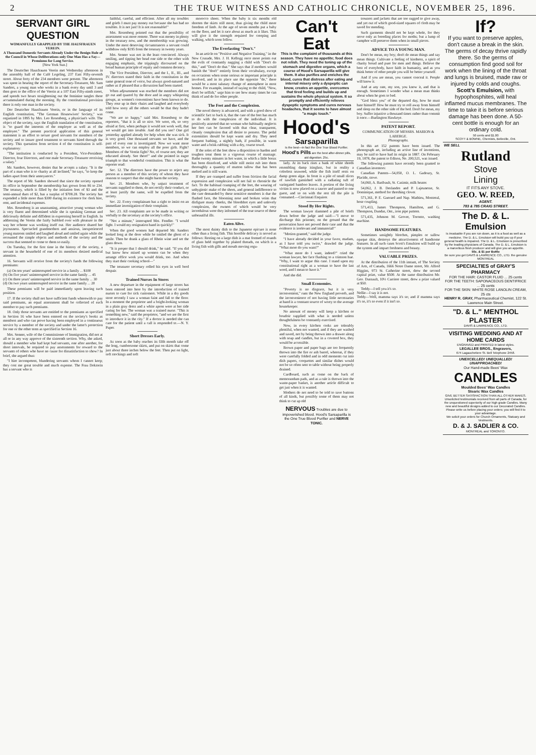2 THE TRUE WITNESS AND CATHOLIC CHRONICLE, NOVEMBER 25, 1896.
SERVANT GIRL QUESTION
WOMANFULLY GRAPPLED BY THE HAUSFRAUEN VEREIN.
A Thousand Domestic Servants Already Under the Benign Rule of the Council in Whose Deliberations only One Man Has a Say—Premiums for Long Service.
[New York Sun.]
The Deutscher Hausfrauen Verein met Wednesday afternoon in the assembly hall of the Café Logeling, 237 East Fifty-seventh street. About forty of the 234 members were present. The afternoon was spent in hearing the report of the Secretary-Treasurer, Mr. Sam Sanders, a young man who works in a bank every day until 3 and then goes to the office of the Verein at a 107 East Fifty-ninth street, and spends two hours straightening out the feminine tangles there accummulated during the morning. By the constitutional provision there is only one man in the society.
Der Deutscher Hausfrauen Verein, or in the language of its English constitution, "The German Housewives' Society," was organized in 1895 by Mrs. Leo Rosenberg, a physician's wife. The object of the society, says the English translation of the constitution, is "to guard the interests of the employer as well as of the employee." The present practical application of this general statement is an effort to secure good servants for members of the society and to insure good treatment to servants hired through the society. This quotation from section 4 of the constitution is self-explanatory:
"The institution is conducted by a President, Vice-President-Director, four Directors, and one male Secretary-Treasurer receiving a salary."
Mr. Sanders, however, denies that he accepts a salary. "It is the part of a man who is to charity at all inclined," he says, "to keep the ladies apart from their annoyances."
The report of Mr. Sanders showed that since the society opened its office in September the membership has grown from 86 to 234. The treasury, which is filled by the initiation fees of $3 and the semi-annual dues of $2, has a surplus of $708.28. The society has expended a little more than $300 during its existence for clerk hire, rent, and incidental expenses.
Mrs. Rosenberg is an unassuming, attractive young woman who is very fluent and determined while she is speaking German and deliciously definite and diffident in expressing herself in English. In addressing the Verein she fairly bubbled over with pleasure in the way her scheme was working itself out. Her audience shared her joyousness. Spectacled grandmothers and anxious, inexperienced young matrons smiled and laughed aloud and smiled again while she recounted the simple objects and methods of the society and the success that seemed to come to them so easily.
On Tuesday, for the first time in the history of the society, a servant in the household of one of its members desired medical attention.
16. Servants will receive from the society's funds the following premiums:
(a) On ten years' uninterrupted service in a family ... $100
(b) On five years' uninterrupted service in the same family ... 45
(c) On three years' uninterrupted service in the same family ... 30
(d) On two years uninterrupted service in the same family ... 20
These premiums will be paid immediately upon leaving such position.
17. If the society shall not have sufficient funds wherewith to pay said premiums, an equal assessment shall be collected of each member to pay such premiums.
18. Only those servants are entitled to the premiums as specified in Section 16 who have been entered on the society's books as members and who can prove having been employed in a continuous service by a member of the society and under the latter's protection for one or the other term as specified in Section 16.
Mrs. Senner, wife of the Commissioner of Immigration, did not at all or in any way approve of the sixteenth section. Why, she asked, should a member who had kept bad servants, one after another, for short intervals, be required to pay assessments for reward to the servants of others who have no cause for dissatisfaction to show? In brief, she argued thus:
"I hire incompetent, blundering servants whom I cannot keep; they cost me great trouble and much expense. The Frau Doktorin has a servant who is
faithful, careful, and efficient. After all my troubles and griefs I must pay money out because she has had no troubles. It is not just! It is not reasonable!"
Mrs. Rosenberg pointed out that the possibility of assessment was more remote. There was money in plenty in the treasury now, and the membership was growing. Under the most deserving circumstances a servant could withdraw only $195 from the treasury in twenty years.
Mrs. Senner was not in the least convinced. Always smiling, and tipping her head one side or the other with engaging emphasis, she trippingly discoursed on the broad human principle of equity and common decency.
The Vice President, Director, and the I., II., III., and IV. directors stated their faith in the constitution in the same general tone of voice, but always good-natured and rather as if pleased that a discussion had been started.
When adjournment was reached the members did not go out and quarrel by the door and in angry whispering groups, as women's conventions have been known to do. They rose up in their chairs and laughed and everybody told how sorry all the others would be that they hadn't come.
"We are so happy," said Mrs. Rosenberg to the reporters, "that it is all so nice. We were, oh, so very afraid at first, when perhaps it would not work well, that we would get into trouble. And did you see? One girl yesterday applied already for help when she was sick. It is very good. One thousand servants we have, and the past of every one is investigated. Now we want more members, so we can employ all the poor girls. Fight? Members of the Verein fight? No, of course not; they are educated already. See there!" and she pointed in eager triumph to that wonderful constitution. This is what the reporter read:
Sec. 12. The directors have the power to reject any person as a member of this society of whom they have reasons to suspect that she might harm the society.
Sec. 21. Members who, by unjust treatment of servants supplied to them, do not rectify their conduct, or at least justify the same, will be expelled from the society.
Sec. 22. Every complainant has a right to insist on an immediate investigation of their complaint.
Sec. 23. All complaints are to be made in writing or verbally to the secretary at the society's office.
"Not a minute," interrupted Mrs. Fendler. "I would fight. I would my resignation hand in quickly!"
When the good women had departed Mr. Sanders looked long at the door while he smiled the ghost of a smile. Then he drank a glass of Rhein wine and set the glass down.
"It is proper that I should drink," he said. "If you did but know how mixed up women can be when they arrange office work you would drink, too. And when they start their cooking school—"
The treasurer secretary rolled his eyes in well bred despair.
Trained Nurses In Stores
A new departure in the equipment of large stores has been entered into here by the introduction of trained nurses to care for sick customers. While in a dry goods store recently I saw a woman faint and fall to the floor. In a moment the proprietor and a bright-looking woman in a plain gray dress and a white apron were at her side caring for her. The woman was a trained nurse. "This is something new," said the proprietor, "and we are the first to introduce it in the city." If a doctor is needed she can care for the patient until a call is responded to.—N. Y. Paper.
Short Dresses Early.
As soon as the baby reaches its fifth month take off the long, cumbersome skirts, and put on skirts that come just about three inches below the feet. Then put on light, soft stockings and soft
morocco shoes. When the baby is six months old shorten the skirts still more, thus giving the child more freedom of limb. At the age of seven months put a baby on the floor, and let it race about as much as it likes. This will give it the strength required for creeping and walking, which soon follow.
The Everlasting "Don't."
In an article on "Positive and Negative Training," in the New Crusade, Mrs. J. H. Kellogg once more points out the evils of constantly nagging a child with "Don't do this," and "Don't do that." She says that if mothers would banish the "don't" entirely from their vocabulary, except on occasions when some serious or important principle is involved, and in its place use the opposite "do," there would be a most salutary change of atmosphere in most homes. For example, instead of saying to the child, "Now, don't be selfish," urge him to see how many times he can think of and do for other people.
The Feet and the Complexion.
The novel theory is advanced, and with a good show of scientific fact to back it, that the care of the feet has much to do with the complexion of the individual. It is positively asserted that no woman who habitually neglects her feet can be favored with that clear, transparent, cleanly complexion that all desire to possess. The pedal extremities should be kept warm and dry. They need frequent bathing, a nightly bath, if possible, in warm water and a brisk rubbing with a dry, coarse towel.
If the soles of the feet show a disposition to harden and toughen treat them to a vigorous course of massage. Bathe twenty minutes in hot water, in which a little borax has been dissolved, and while still moist rub into them thoroughly a quantity of mutton tallow that has been melted and is still warm.
If they are cramped and suffer from friction the facial expression and complexion will not fail to chronicle the fact. To the habitual cramping of the feet, the wearing of unhygienic make of the shoes, and general indifference to the care demanded by these sensitive members is due the flushed face, the blooming nose and broken veins that disfigure many cheeks, the bloodshot eyes and unlovely complexion, the owners of which would be very incredulous were they informed of the true source of these unbeautiful ills.
Eaten Alive.
The most dainty dish to the Japanese epicure is none other than a living fish. This horrible delicacy is served as follows: Resting on a large dish is a mat formed of rounds of glass held together by plaited threads, on which is a living fish with gills and mouth moving regu-
Can't Eat
This is the complaint of thousands at this season. They have no appetite; food does not relish. They need the toning up of the stomach and digestive organs, which a course of Hood's Sarsaparilla will give them. It also purifies and enriches the blood, cures that distress after eating and internal misery only a dyspeptic can know, creates an appetite, overcomes that tired feeling and builds up and sustains the whole physical system. It so promptly and efficiently relieves dyspeptic symptoms and cures nervous headaches, that it seems to have almost "a magic touch."
Hood's
Sarsaparilla
Is the best—in fact the One True Blood Purifier.
Hood's Pills are the best after-dinner pills, aid digestion. 25c.
larly. At its back rises a bank of white shreds resembling damp isinglass, but in reality a colorless seaweed, while the fish itself rests on damp green algæ. In front is a pile of small slices of sawfish garnished with a radiating tuft of variegated bamboo leaves. A portion of the living victim is now placed on a saucer and passed to one guest, and so on with the rest till the pile is consumed.—Cincinnati Enquirer.
Stood By Her Rights.
The woman lawyer slammed a pile of briefs down before the judge and said:—"I move to discharge this prisoner, on the ground that the prosecution have not proved their case and that the evidence is irrelevant and immaterial!"
"Motion granted," said the judge.
"I have already decided in your favor, madam, as I have told you twice," drawled the judge. "What more do you want?"
"What more do I want, indeed?" cried the woman lawyer, her face flushing to a crimson hue. "Why, I want to argue this case. I stand upon my constitutional right as a woman to have the last word, and I mean to have it."
And she did.
Small Economies.
"Poverty is no disgrace, but it is very inconvenient," runs the New England proverb, and the inconvenience of not having little necessaries at hand is a constant source of worry to the average housekeeper.
No amount of money will keep a kitchen or boudoir supplied with what is needed unless thoughtfulness be constantly exercised.
Now, in every kitchen corks are tolerably plentiful, when not wanted, and if they are washed and saved, not by being thrown into a drawer along with soap and candles, but in a covered box, they would be accessible.
Brown paper and paper bags are too frequently thrown into the fire or ash barrel, whereas, if they were carefully folded and in odd moments cut into dish papers, croquettes and similar dishes would not be so often sent to table without being properly drained.
Cardboard, such as come on the back of memorandum pads, and as a rule is thrown into the waste-paper basket, is another article difficult to get just when it is wanted.
Mothers do not need to be told to save buttons of all kinds, but possibly some of them may not think to cut up old
NERVOUS Troubles are due to impoverished blood. Hood's Sarsaparilla is the One True Blood Purifier and NERVE TONIC.
trousers and jackets that are too ragged to give away, and yet out of which good-sized squares of cloth may be saved for mending.
Such garments should not be kept whole, for they serve only as breeding places for moths; but a lump of camphor will preserve them when in small pieces.
ADVICE TO A YOUNG MAN.
Don't be mean, my boy; don't do mean things and say mean things. Cultivate a feeling of kindness, a spirit of charity broad and pure for men and things. Believe the best of everybody, have faith in humanity, and as you think better of other people you will be better yourself.
And if you are mean, you cannot conceal it. People will know it.
And at any rate, my son, you know it, and that is enough. Sometimes I wonder what a mean man thinks about when he goes to bed.
"God bless you" of the departed day, how he must hate himself! How he must try to roll away from himself and sleep on the other side of the bed. Don't be mean, my boy. Suffer injustice a thousand times rather than commit it once.—Burlington Hawkeye.
PATENT REPORT.
COMMUNICATION OF MESSRS. MARION & LABERGE.
Phonographs.
In this art 152 patents have been issued. The phonograph art, including an active line of inventions, may be said to have had its origin in 1887. On February 19, 1878, the patent to Edison, No. 200,521, was issued.
The following patents have recently been granted to Canadian inventors:
Canadian Patents—54,050, O. L. Gadoury, St. Placide, stove.
54,060, A. Baribault, St. Casimir, milk heater.
54,062, J. B. Deslandes and P. Lajeunesse, St. Dominique, method for threshing clover.
571,361, P. E. Guerard and Nap. Mathieu, Montreal, hose coupling.
571,413, James Thompson, Hamilton, and G. Thompson, Dundas, Ont., iron pipe pattern.
571,435, Johnson M. Grover, Toronto, washing machine.
HANDSOME FEATURES.
Sometimes unsightly blotches, pimples or sallow opaque skin, destroys the attractiveness of handsome features. In all such cases Scott's Emulsion will build up the system and impart freshness and beauty.
VALUABLE PRIZES.
At the distribution of the 11th instant, of The Society of Arts, of Canada, 1666 Notre Dame street, Mr. Alfred Higgins, 973 St. Catherine street, drew the second capital prize, value $500. At the same distribution Mr. Geo. Dussault, 10½ Carriere street, drew a prize valued at $50.
Teddy—I tell you it's so.
Nellie—I say it is not.
Teddy—Well, mamma says it's so; and if mamma says it's so, it's so even if it isn't so.
If?
If you want to preserve apples, don't cause a break in the skin. The germs of decay thrive rapidly there. So the germs of consumption find good soil for work when the lining of the throat and lungs is bruised, made raw or injured by colds and coughs. Scott's Emulsion, with hypophosphites, will heal inflamed mucus membranes. The time to take it is before serious damage has been done. A 50-cent bottle is enough for an ordinary cold.
50 cents and $1.00
SCOTT & BOWNE, Chemists, Belleville, Ont.
WE SELL
Rutland
Stove
Lining
IT FITS ANY STOVE.
GEO. W. REED,
AGENT.
783 & 785 CRAIG STREET.
The D. & L. Emulsion
Is invaluable if you are run down, as it is a food as well as a medicine. The D. & L. Emulsion will build you up if your general health is impaired. The D. & L. Emulsion is prescribed by the leading physicians of Canada. The D. & L. Emulsion is a marvellous flesh producer and will give you an appetite.
50c. & $1 per Bottle
Be sure you get DAVIS & LAWRENCE CO., LTD. the genuine MONTREAL
SPECIALTIES of GRAY'S PHARMACY
FOR THE HAIR: CASTOR FLUID ... 25 cents
FOR THE TEETH: SAPONACEOUS DENTIFRICE ... 25 cents
FOR THE SKIN: WHITE ROSE LANOLIN CREAM, 25 cts
HENRY R. GRAY, Pharmaceutical Chemist, 122 St. Lawrence Main Street.
"D. & L." MENTHOL PLASTER
DAVIS & LAWRENCE CO., LTD.
VISITING WEDDING AND AT HOME CARDS
ENGRAVED and PRINTED in latest styles.
LEGALLEE BROS., Engravers,
674 Lagauchetiere St. Bell Telephone 2458.
UNEXCELLED! UNEQUALLED! UNAPPROACHED!
Our Hand-made Bees' Wax
CANDLES
Moulded Bees' Wax Candles
Stearic Wax Candles
GIVE BETTER SATISFACTION THAN ALL OTHER MAKES.
Unsolicited testimonials received from all parts of Canada, for the unquestioned superiority of our high grade Candles. Many new and beautiful designs added to our Decorated Candles. Please write us before placing your orders; you will find it to your advantage.
We solicit your orders for Church Ornaments, Statuary and Vestments.
D. & J. SADLIER & CO.
MONTREAL and TORONTO.